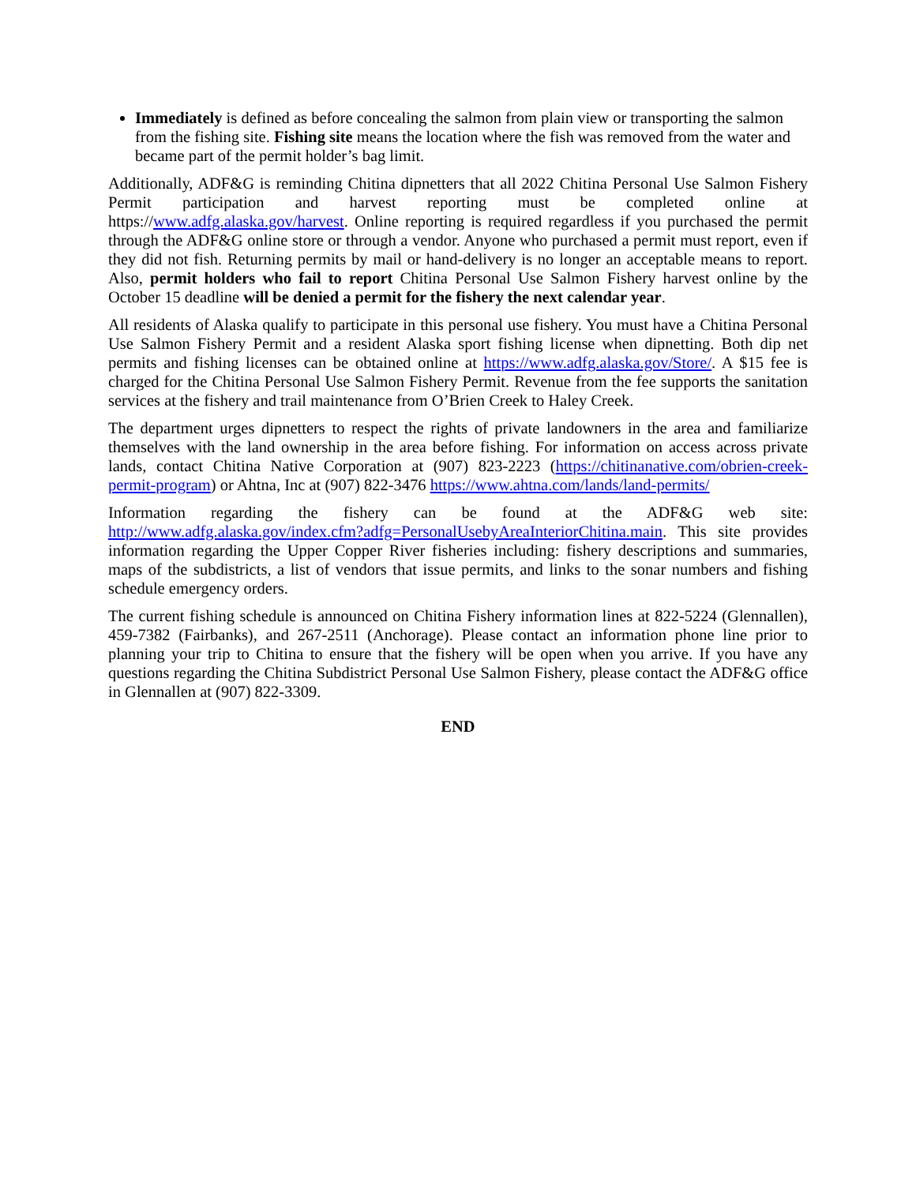Immediately is defined as before concealing the salmon from plain view or transporting the salmon from the fishing site. Fishing site means the location where the fish was removed from the water and became part of the permit holder’s bag limit.
Additionally, ADF&G is reminding Chitina dipnetters that all 2022 Chitina Personal Use Salmon Fishery Permit participation and harvest reporting must be completed online at https://www.adfg.alaska.gov/harvest. Online reporting is required regardless if you purchased the permit through the ADF&G online store or through a vendor. Anyone who purchased a permit must report, even if they did not fish. Returning permits by mail or hand-delivery is no longer an acceptable means to report. Also, permit holders who fail to report Chitina Personal Use Salmon Fishery harvest online by the October 15 deadline will be denied a permit for the fishery the next calendar year.
All residents of Alaska qualify to participate in this personal use fishery. You must have a Chitina Personal Use Salmon Fishery Permit and a resident Alaska sport fishing license when dipnetting. Both dip net permits and fishing licenses can be obtained online at https://www.adfg.alaska.gov/Store/. A $15 fee is charged for the Chitina Personal Use Salmon Fishery Permit. Revenue from the fee supports the sanitation services at the fishery and trail maintenance from O’Brien Creek to Haley Creek.
The department urges dipnetters to respect the rights of private landowners in the area and familiarize themselves with the land ownership in the area before fishing. For information on access across private lands, contact Chitina Native Corporation at (907) 823-2223 (https://chitinanative.com/obrien-creek-permit-program) or Ahtna, Inc at (907) 822-3476 https://www.ahtna.com/lands/land-permits/
Information regarding the fishery can be found at the ADF&G web site: http://www.adfg.alaska.gov/index.cfm?adfg=PersonalUsebyAreaInteriorChitina.main. This site provides information regarding the Upper Copper River fisheries including: fishery descriptions and summaries, maps of the subdistricts, a list of vendors that issue permits, and links to the sonar numbers and fishing schedule emergency orders.
The current fishing schedule is announced on Chitina Fishery information lines at 822-5224 (Glennallen), 459-7382 (Fairbanks), and 267-2511 (Anchorage). Please contact an information phone line prior to planning your trip to Chitina to ensure that the fishery will be open when you arrive. If you have any questions regarding the Chitina Subdistrict Personal Use Salmon Fishery, please contact the ADF&G office in Glennallen at (907) 822-3309.
END